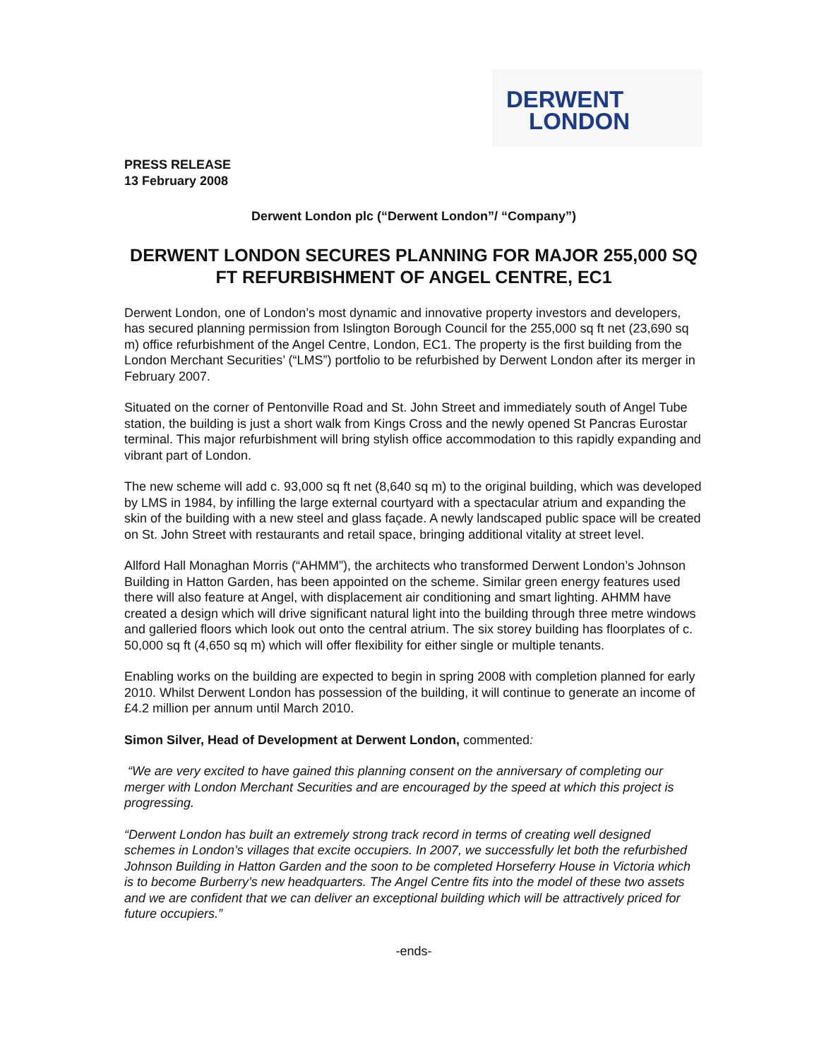DERWENT
LONDON
PRESS RELEASE
13 February 2008
Derwent London plc (“Derwent London”/ “Company”)
DERWENT LONDON SECURES PLANNING FOR MAJOR 255,000 SQ FT REFURBISHMENT OF ANGEL CENTRE, EC1
Derwent London, one of London’s most dynamic and innovative property investors and developers, has secured planning permission from Islington Borough Council for the 255,000 sq ft net (23,690 sq m) office refurbishment of the Angel Centre, London, EC1. The property is the first building from the London Merchant Securities’ (“LMS”) portfolio to be refurbished by Derwent London after its merger in February 2007.
Situated on the corner of Pentonville Road and St. John Street and immediately south of Angel Tube station, the building is just a short walk from Kings Cross and the newly opened St Pancras Eurostar terminal. This major refurbishment will bring stylish office accommodation to this rapidly expanding and vibrant part of London.
The new scheme will add c. 93,000 sq ft net (8,640 sq m) to the original building, which was developed by LMS in 1984, by infilling the large external courtyard with a spectacular atrium and expanding the skin of the building with a new steel and glass façade. A newly landscaped public space will be created on St. John Street with restaurants and retail space, bringing additional vitality at street level.
Allford Hall Monaghan Morris (“AHMM”), the architects who transformed Derwent London’s Johnson Building in Hatton Garden, has been appointed on the scheme. Similar green energy features used there will also feature at Angel, with displacement air conditioning and smart lighting. AHMM have created a design which will drive significant natural light into the building through three metre windows and galleried floors which look out onto the central atrium. The six storey building has floorplates of c. 50,000 sq ft (4,650 sq m) which will offer flexibility for either single or multiple tenants.
Enabling works on the building are expected to begin in spring 2008 with completion planned for early 2010. Whilst Derwent London has possession of the building, it will continue to generate an income of £4.2 million per annum until March 2010.
Simon Silver, Head of Development at Derwent London, commented:
“We are very excited to have gained this planning consent on the anniversary of completing our merger with London Merchant Securities and are encouraged by the speed at which this project is progressing.
“Derwent London has built an extremely strong track record in terms of creating well designed schemes in London’s villages that excite occupiers. In 2007, we successfully let both the refurbished Johnson Building in Hatton Garden and the soon to be completed Horseferry House in Victoria which is to become Burberry’s new headquarters. The Angel Centre fits into the model of these two assets and we are confident that we can deliver an exceptional building which will be attractively priced for future occupiers.”
-ends-